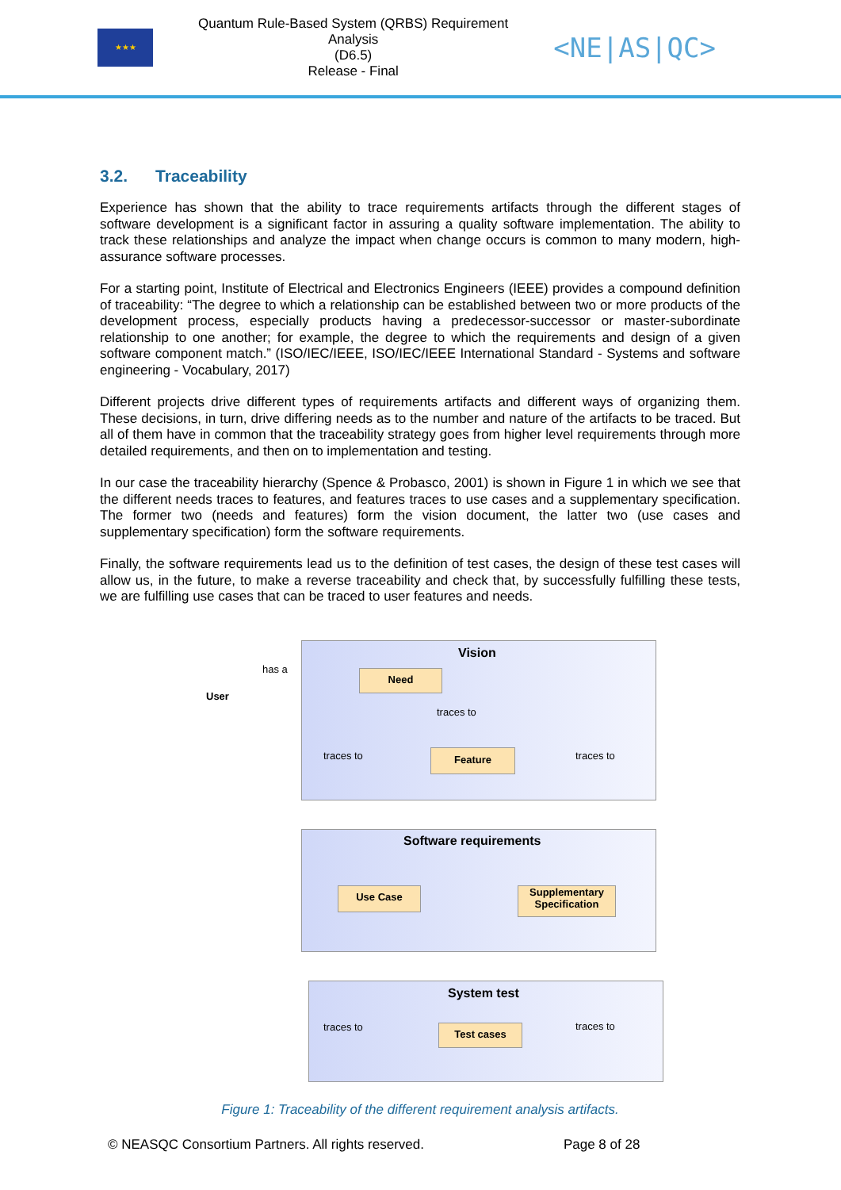★★★
Quantum Rule-Based System (QRBS) Requirement Analysis
(D6.5)
Release - Final
<NE|AS|QC>
3.2. Traceability
Experience has shown that the ability to trace requirements artifacts through the different stages of software development is a significant factor in assuring a quality software implementation. The ability to track these relationships and analyze the impact when change occurs is common to many modern, high-assurance software processes.
For a starting point, Institute of Electrical and Electronics Engineers (IEEE) provides a compound definition of traceability: “The degree to which a relationship can be established between two or more products of the development process, especially products having a predecessor-successor or master-subordinate relationship to one another; for example, the degree to which the requirements and design of a given software component match.” (ISO/IEC/IEEE, ISO/IEC/IEEE International Standard - Systems and software engineering - Vocabulary, 2017)
Different projects drive different types of requirements artifacts and different ways of organizing them. These decisions, in turn, drive differing needs as to the number and nature of the artifacts to be traced. But all of them have in common that the traceability strategy goes from higher level requirements through more detailed requirements, and then on to implementation and testing.
In our case the traceability hierarchy (Spence & Probasco, 2001) is shown in Figure 1 in which we see that the different needs traces to features, and features traces to use cases and a supplementary specification. The former two (needs and features) form the vision document, the latter two (use cases and supplementary specification) form the software requirements.
Finally, the software requirements lead us to the definition of test cases, the design of these test cases will allow us, in the future, to make a reverse traceability and check that, by successfully fulfilling these tests, we are fulfilling use cases that can be traced to user features and needs.
Figure 1: Traceability of the different requirement analysis artifacts.
© NEASQC Consortium Partners. All rights reserved. Page 8 of 28
Vision
Software requirements
System test
User
has a Need
traces to
traces to traces to
Feature
Use Case
Supplementary Specification
traces to traces to
Test cases